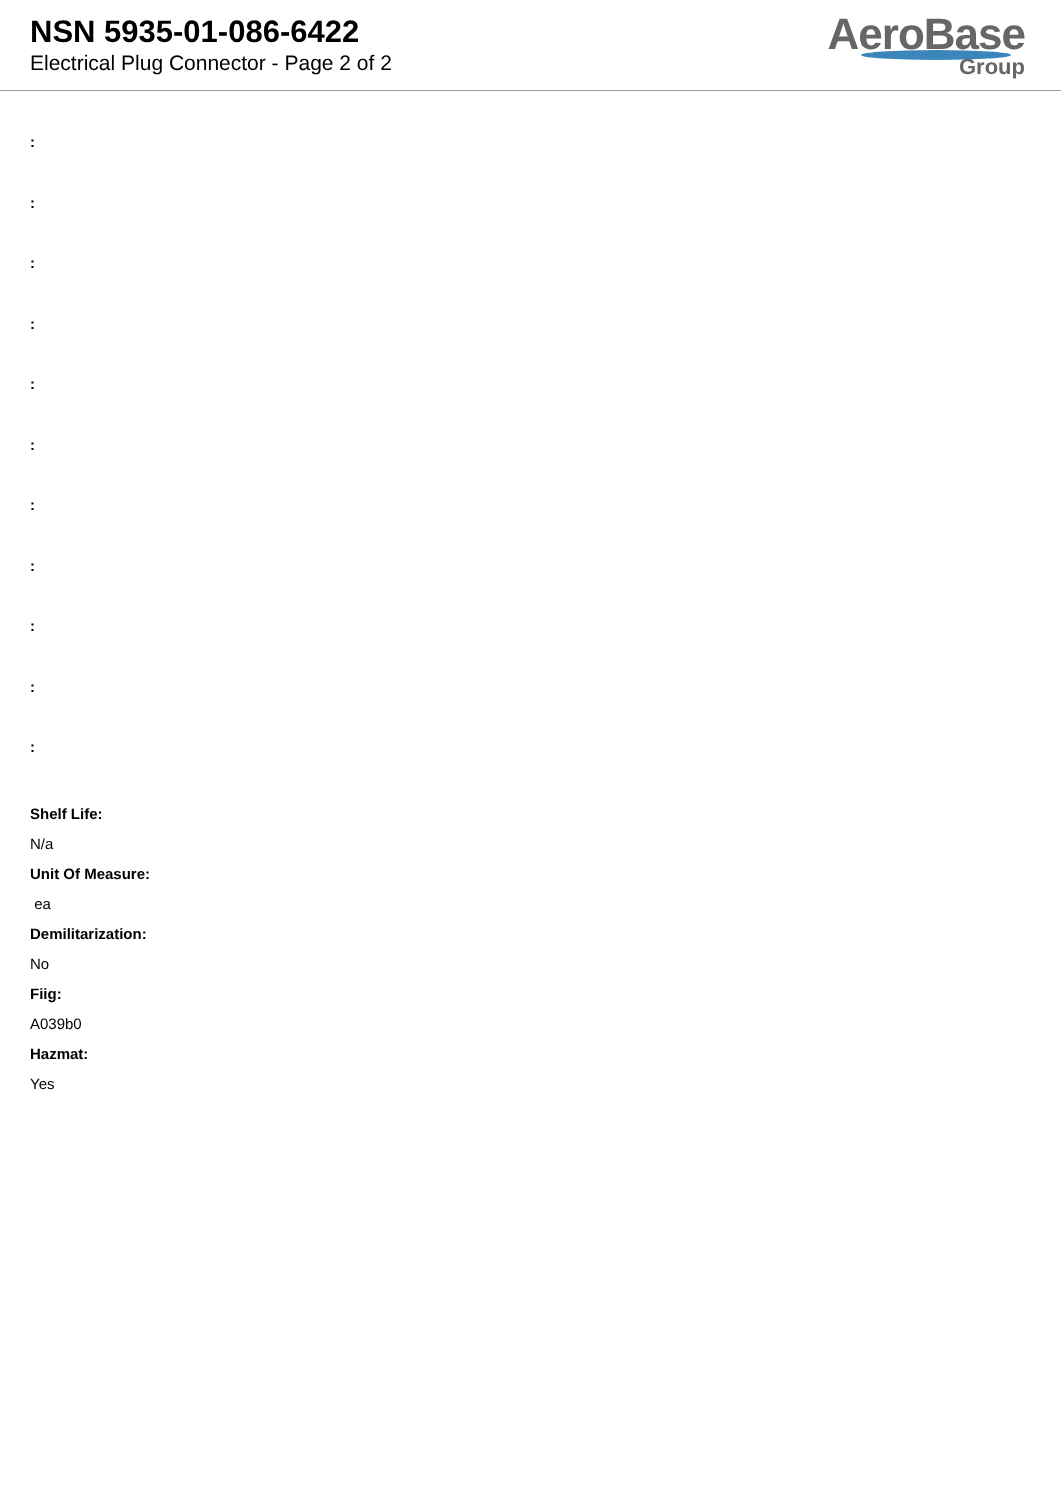NSN 5935-01-086-6422
Electrical Plug Connector - Page 2 of 2
AeroBase
Group
:
:
:
:
:
:
:
:
:
:
:
Shelf Life:
N/a
Unit Of Measure:
ea
Demilitarization:
No
Fiig:
A039b0
Hazmat:
Yes